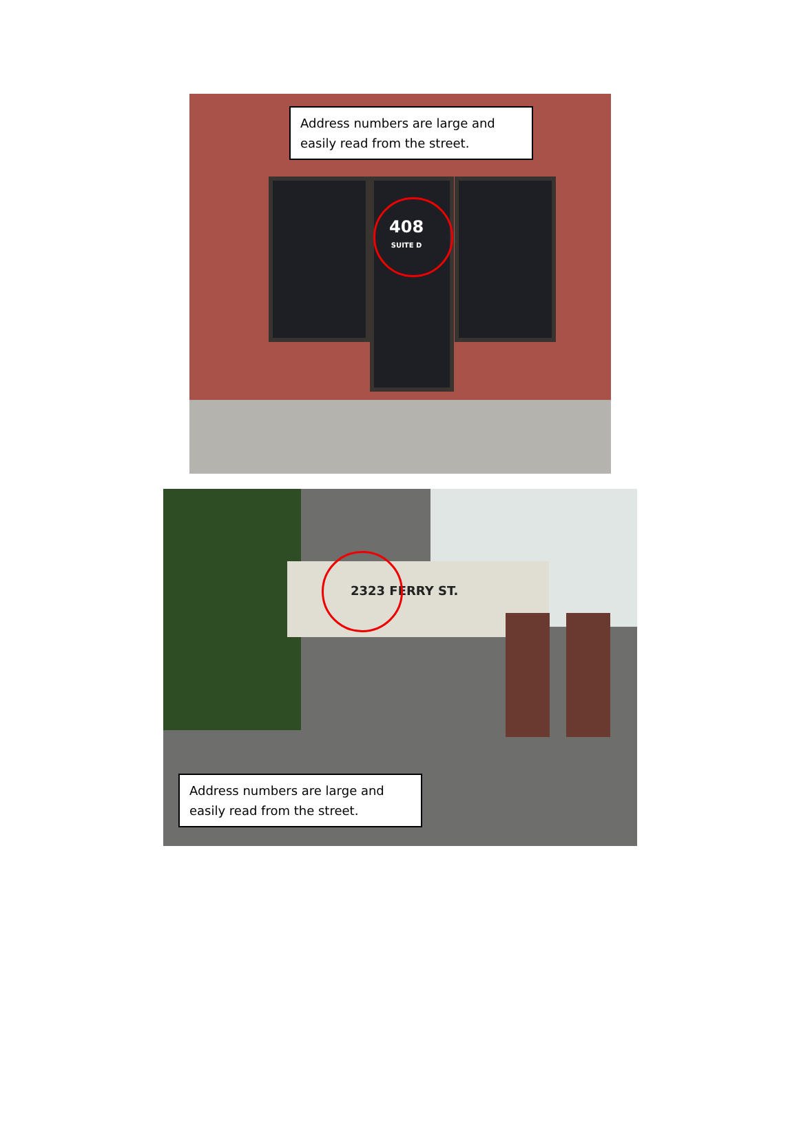Address numbers are large and easily read from the street.
408
SUITE D
2323 FERRY ST.
Address numbers are large and easily read from the street.